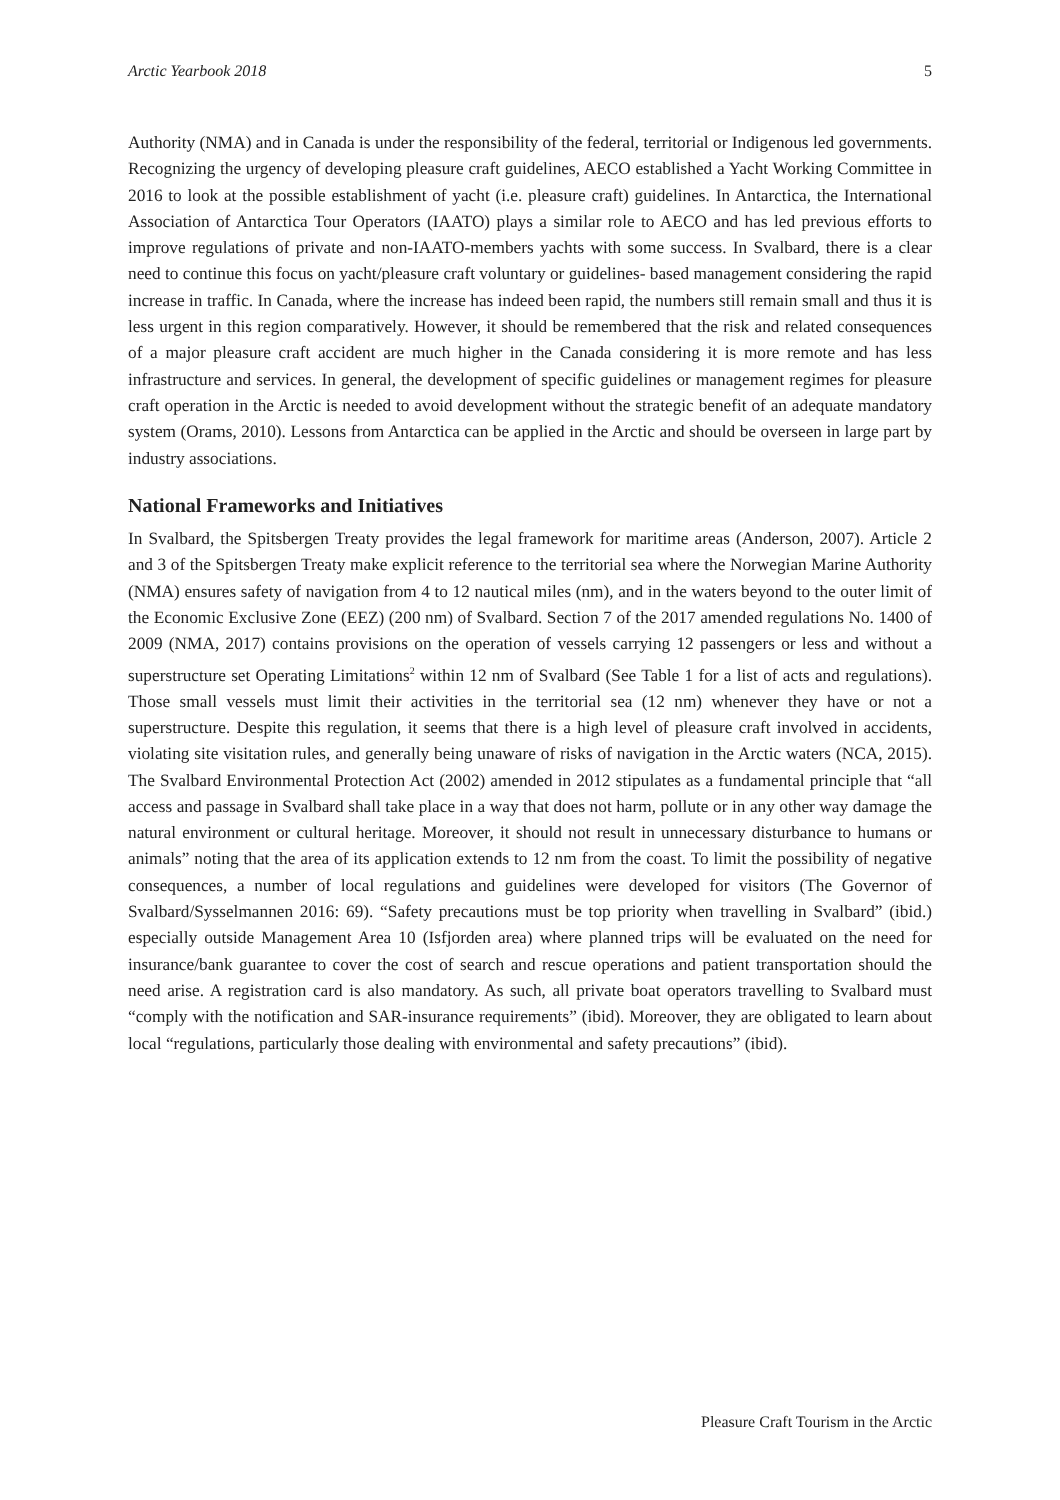Arctic Yearbook 2018 5
Authority (NMA) and in Canada is under the responsibility of the federal, territorial or Indigenous led governments. Recognizing the urgency of developing pleasure craft guidelines, AECO established a Yacht Working Committee in 2016 to look at the possible establishment of yacht (i.e. pleasure craft) guidelines. In Antarctica, the International Association of Antarctica Tour Operators (IAATO) plays a similar role to AECO and has led previous efforts to improve regulations of private and non-IAATO-members yachts with some success. In Svalbard, there is a clear need to continue this focus on yacht/pleasure craft voluntary or guidelines- based management considering the rapid increase in traffic. In Canada, where the increase has indeed been rapid, the numbers still remain small and thus it is less urgent in this region comparatively. However, it should be remembered that the risk and related consequences of a major pleasure craft accident are much higher in the Canada considering it is more remote and has less infrastructure and services. In general, the development of specific guidelines or management regimes for pleasure craft operation in the Arctic is needed to avoid development without the strategic benefit of an adequate mandatory system (Orams, 2010). Lessons from Antarctica can be applied in the Arctic and should be overseen in large part by industry associations.
National Frameworks and Initiatives
In Svalbard, the Spitsbergen Treaty provides the legal framework for maritime areas (Anderson, 2007). Article 2 and 3 of the Spitsbergen Treaty make explicit reference to the territorial sea where the Norwegian Marine Authority (NMA) ensures safety of navigation from 4 to 12 nautical miles (nm), and in the waters beyond to the outer limit of the Economic Exclusive Zone (EEZ) (200 nm) of Svalbard. Section 7 of the 2017 amended regulations No. 1400 of 2009 (NMA, 2017) contains provisions on the operation of vessels carrying 12 passengers or less and without a superstructure set Operating Limitations<sup>2</sup> within 12 nm of Svalbard (See Table 1 for a list of acts and regulations). Those small vessels must limit their activities in the territorial sea (12 nm) whenever they have or not a superstructure. Despite this regulation, it seems that there is a high level of pleasure craft involved in accidents, violating site visitation rules, and generally being unaware of risks of navigation in the Arctic waters (NCA, 2015). The Svalbard Environmental Protection Act (2002) amended in 2012 stipulates as a fundamental principle that “all access and passage in Svalbard shall take place in a way that does not harm, pollute or in any other way damage the natural environment or cultural heritage. Moreover, it should not result in unnecessary disturbance to humans or animals” noting that the area of its application extends to 12 nm from the coast. To limit the possibility of negative consequences, a number of local regulations and guidelines were developed for visitors (The Governor of Svalbard/Sysselmannen 2016: 69). “Safety precautions must be top priority when travelling in Svalbard” (ibid.) especially outside Management Area 10 (Isfjorden area) where planned trips will be evaluated on the need for insurance/bank guarantee to cover the cost of search and rescue operations and patient transportation should the need arise. A registration card is also mandatory. As such, all private boat operators travelling to Svalbard must “comply with the notification and SAR-insurance requirements” (ibid). Moreover, they are obligated to learn about local “regulations, particularly those dealing with environmental and safety precautions” (ibid).
Pleasure Craft Tourism in the Arctic